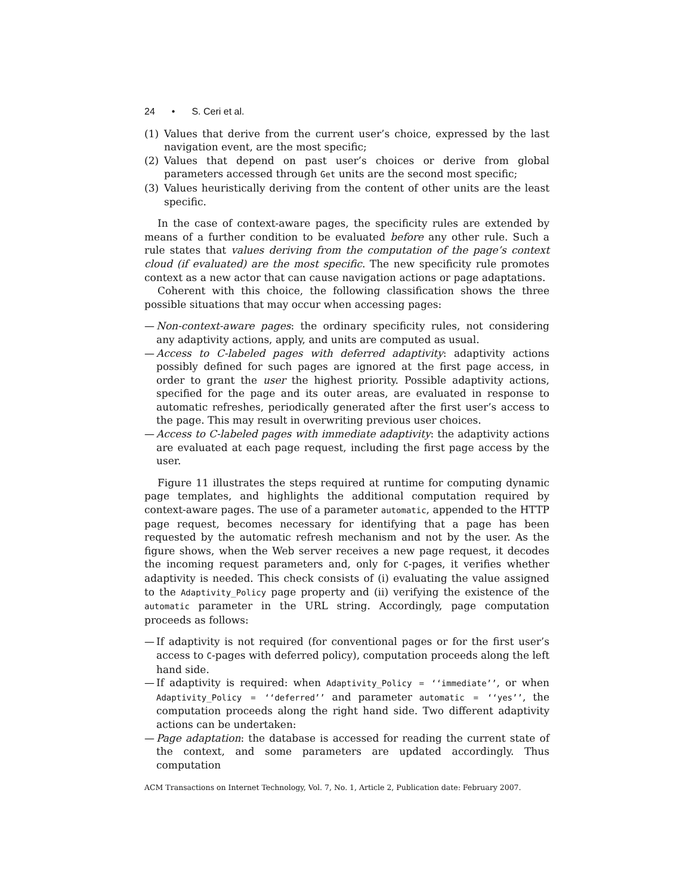24 • S. Ceri et al.
(1) Values that derive from the current user’s choice, expressed by the last navigation event, are the most specific;
(2) Values that depend on past user’s choices or derive from global parameters accessed through Get units are the second most specific;
(3) Values heuristically deriving from the content of other units are the least specific.
In the case of context-aware pages, the specificity rules are extended by means of a further condition to be evaluated before any other rule. Such a rule states that values deriving from the computation of the page’s context cloud (if evaluated) are the most specific. The new specificity rule promotes context as a new actor that can cause navigation actions or page adaptations.
Coherent with this choice, the following classification shows the three possible situations that may occur when accessing pages:
— Non-context-aware pages: the ordinary specificity rules, not considering any adaptivity actions, apply, and units are computed as usual.
— Access to C-labeled pages with deferred adaptivity: adaptivity actions possibly defined for such pages are ignored at the first page access, in order to grant the user the highest priority. Possible adaptivity actions, specified for the page and its outer areas, are evaluated in response to automatic refreshes, periodically generated after the first user’s access to the page. This may result in overwriting previous user choices.
— Access to C-labeled pages with immediate adaptivity: the adaptivity actions are evaluated at each page request, including the first page access by the user.
Figure 11 illustrates the steps required at runtime for computing dynamic page templates, and highlights the additional computation required by context-aware pages. The use of a parameter automatic, appended to the HTTP page request, becomes necessary for identifying that a page has been requested by the automatic refresh mechanism and not by the user. As the figure shows, when the Web server receives a new page request, it decodes the incoming request parameters and, only for C-pages, it verifies whether adaptivity is needed. This check consists of (i) evaluating the value assigned to the Adaptivity_Policy page property and (ii) verifying the existence of the automatic parameter in the URL string. Accordingly, page computation proceeds as follows:
— If adaptivity is not required (for conventional pages or for the first user’s access to C-pages with deferred policy), computation proceeds along the left hand side.
— If adaptivity is required: when Adaptivity_Policy = ‘‘immediate’’, or when Adaptivity_Policy = ‘‘deferred’’ and parameter automatic = ‘‘yes’’, the computation proceeds along the right hand side. Two different adaptivity actions can be undertaken:
— Page adaptation: the database is accessed for reading the current state of the context, and some parameters are updated accordingly. Thus computation
ACM Transactions on Internet Technology, Vol. 7, No. 1, Article 2, Publication date: February 2007.